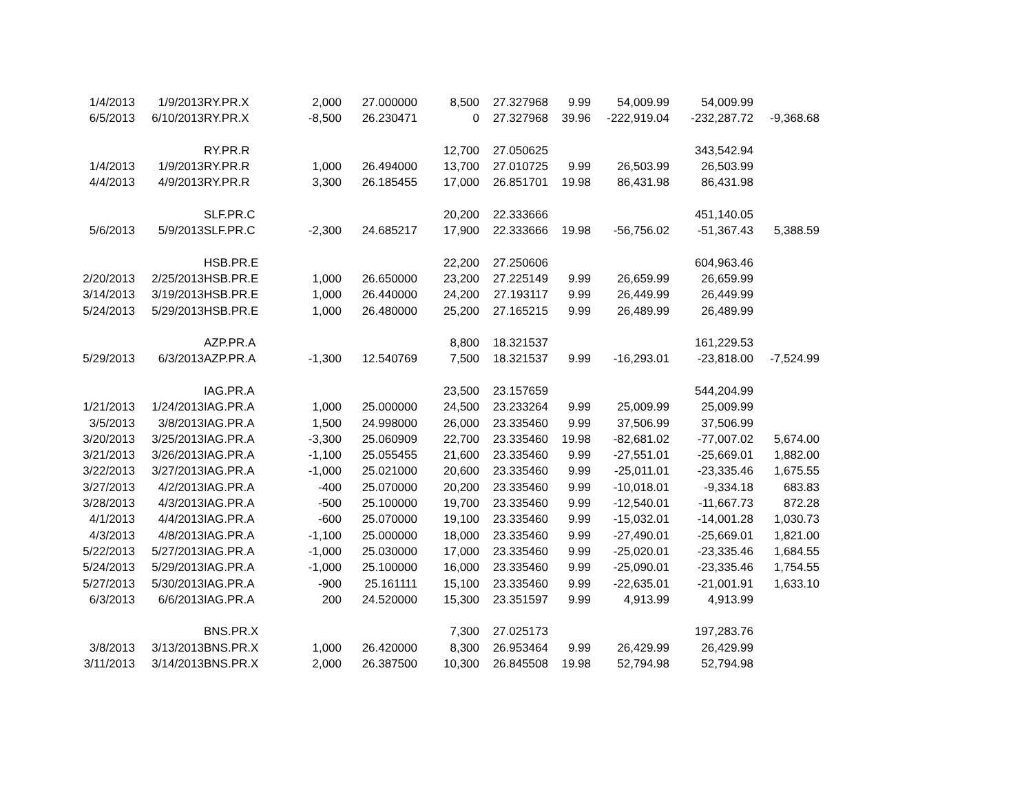| 1/4/2013 | 1/9/2013 | RY.PR.X | 2,000 | 27.000000 | 8,500 | 27.327968 | 9.99 | 54,009.99 | 54,009.99 | |
| 6/5/2013 | 6/10/2013 | RY.PR.X | -8,500 | 26.230471 | 0 | 27.327968 | 39.96 | -222,919.04 | -232,287.72 | -9,368.68 |
| | | RY.PR.R | | | 12,700 | 27.050625 | | | 343,542.94 | |
| 1/4/2013 | 1/9/2013 | RY.PR.R | 1,000 | 26.494000 | 13,700 | 27.010725 | 9.99 | 26,503.99 | 26,503.99 | |
| 4/4/2013 | 4/9/2013 | RY.PR.R | 3,300 | 26.185455 | 17,000 | 26.851701 | 19.98 | 86,431.98 | 86,431.98 | |
| | | SLF.PR.C | | | 20,200 | 22.333666 | | | 451,140.05 | |
| 5/6/2013 | 5/9/2013 | SLF.PR.C | -2,300 | 24.685217 | 17,900 | 22.333666 | 19.98 | -56,756.02 | -51,367.43 | 5,388.59 |
| | | HSB.PR.E | | | 22,200 | 27.250606 | | | 604,963.46 | |
| 2/20/2013 | 2/25/2013 | HSB.PR.E | 1,000 | 26.650000 | 23,200 | 27.225149 | 9.99 | 26,659.99 | 26,659.99 | |
| 3/14/2013 | 3/19/2013 | HSB.PR.E | 1,000 | 26.440000 | 24,200 | 27.193117 | 9.99 | 26,449.99 | 26,449.99 | |
| 5/24/2013 | 5/29/2013 | HSB.PR.E | 1,000 | 26.480000 | 25,200 | 27.165215 | 9.99 | 26,489.99 | 26,489.99 | |
| | | AZP.PR.A | | | 8,800 | 18.321537 | | | 161,229.53 | |
| 5/29/2013 | 6/3/2013 | AZP.PR.A | -1,300 | 12.540769 | 7,500 | 18.321537 | 9.99 | -16,293.01 | -23,818.00 | -7,524.99 |
| | | IAG.PR.A | | | 23,500 | 23.157659 | | | 544,204.99 | |
| 1/21/2013 | 1/24/2013 | IAG.PR.A | 1,000 | 25.000000 | 24,500 | 23.233264 | 9.99 | 25,009.99 | 25,009.99 | |
| 3/5/2013 | 3/8/2013 | IAG.PR.A | 1,500 | 24.998000 | 26,000 | 23.335460 | 9.99 | 37,506.99 | 37,506.99 | |
| 3/20/2013 | 3/25/2013 | IAG.PR.A | -3,300 | 25.060909 | 22,700 | 23.335460 | 19.98 | -82,681.02 | -77,007.02 | 5,674.00 |
| 3/21/2013 | 3/26/2013 | IAG.PR.A | -1,100 | 25.055455 | 21,600 | 23.335460 | 9.99 | -27,551.01 | -25,669.01 | 1,882.00 |
| 3/22/2013 | 3/27/2013 | IAG.PR.A | -1,000 | 25.021000 | 20,600 | 23.335460 | 9.99 | -25,011.01 | -23,335.46 | 1,675.55 |
| 3/27/2013 | 4/2/2013 | IAG.PR.A | -400 | 25.070000 | 20,200 | 23.335460 | 9.99 | -10,018.01 | -9,334.18 | 683.83 |
| 3/28/2013 | 4/3/2013 | IAG.PR.A | -500 | 25.100000 | 19,700 | 23.335460 | 9.99 | -12,540.01 | -11,667.73 | 872.28 |
| 4/1/2013 | 4/4/2013 | IAG.PR.A | -600 | 25.070000 | 19,100 | 23.335460 | 9.99 | -15,032.01 | -14,001.28 | 1,030.73 |
| 4/3/2013 | 4/8/2013 | IAG.PR.A | -1,100 | 25.000000 | 18,000 | 23.335460 | 9.99 | -27,490.01 | -25,669.01 | 1,821.00 |
| 5/22/2013 | 5/27/2013 | IAG.PR.A | -1,000 | 25.030000 | 17,000 | 23.335460 | 9.99 | -25,020.01 | -23,335.46 | 1,684.55 |
| 5/24/2013 | 5/29/2013 | IAG.PR.A | -1,000 | 25.100000 | 16,000 | 23.335460 | 9.99 | -25,090.01 | -23,335.46 | 1,754.55 |
| 5/27/2013 | 5/30/2013 | IAG.PR.A | -900 | 25.161111 | 15,100 | 23.335460 | 9.99 | -22,635.01 | -21,001.91 | 1,633.10 |
| 6/3/2013 | 6/6/2013 | IAG.PR.A | 200 | 24.520000 | 15,300 | 23.351597 | 9.99 | 4,913.99 | 4,913.99 | |
| | | BNS.PR.X | | | 7,300 | 27.025173 | | | 197,283.76 | |
| 3/8/2013 | 3/13/2013 | BNS.PR.X | 1,000 | 26.420000 | 8,300 | 26.953464 | 9.99 | 26,429.99 | 26,429.99 | |
| 3/11/2013 | 3/14/2013 | BNS.PR.X | 2,000 | 26.387500 | 10,300 | 26.845508 | 19.98 | 52,794.98 | 52,794.98 | |